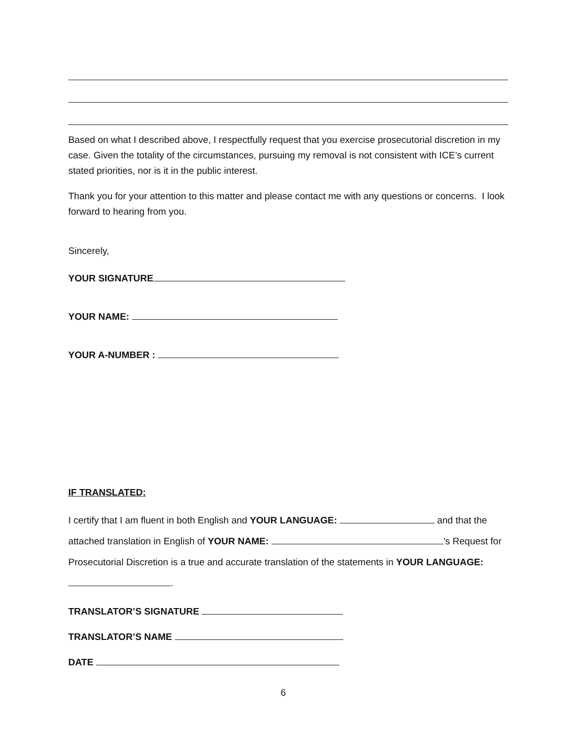Based on what I described above, I respectfully request that you exercise prosecutorial discretion in my case. Given the totality of the circumstances, pursuing my removal is not consistent with ICE’s current stated priorities, nor is it in the public interest.
Thank you for your attention to this matter and please contact me with any questions or concerns. I look forward to hearing from you.
Sincerely,
YOUR SIGNATURE
YOUR NAME:
YOUR A-NUMBER :
IF TRANSLATED:
I certify that I am fluent in both English and YOUR LANGUAGE: and that the attached translation in English of YOUR NAME: ’s Request for Prosecutorial Discretion is a true and accurate translation of the statements in YOUR LANGUAGE: .
TRANSLATOR’S SIGNATURE
TRANSLATOR’S NAME
DATE
6